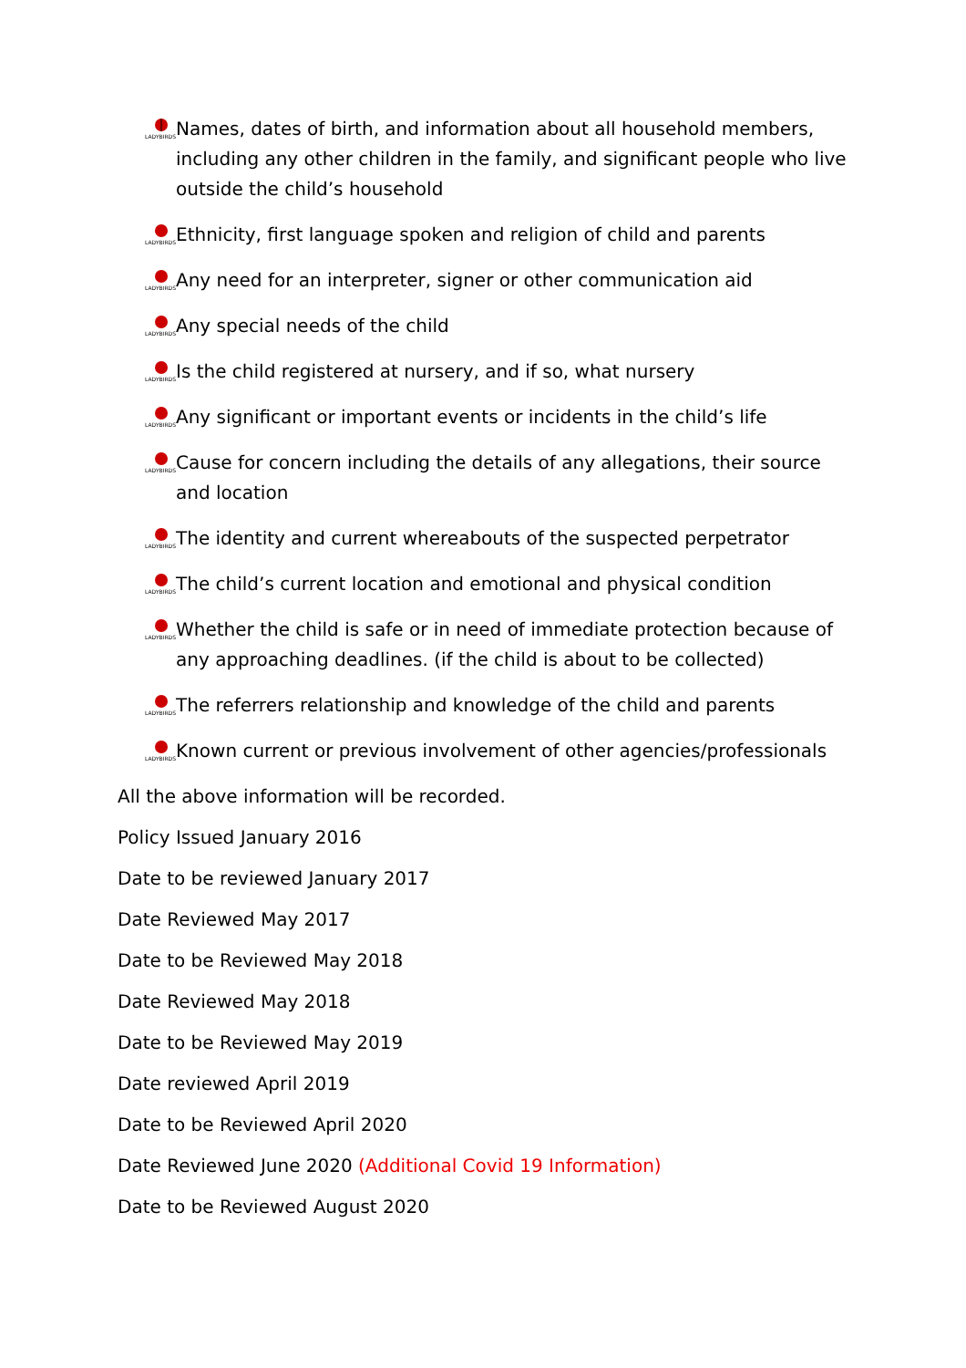LADYBIRDS
Names, dates of birth, and information about all household members, including any other children in the family, and significant people who live outside the child’s household
LADYBIRDS
Ethnicity, first language spoken and religion of child and parents
LADYBIRDS
Any need for an interpreter, signer or other communication aid
LADYBIRDS
Any special needs of the child
LADYBIRDS
Is the child registered at nursery, and if so, what nursery
LADYBIRDS
Any significant or important events or incidents in the child’s life
LADYBIRDS
Cause for concern including the details of any allegations, their source and location
LADYBIRDS
The identity and current whereabouts of the suspected perpetrator
LADYBIRDS
The child’s current location and emotional and physical condition
LADYBIRDS
Whether the child is safe or in need of immediate protection because of any approaching deadlines. (if the child is about to be collected)
LADYBIRDS
The referrers relationship and knowledge of the child and parents
LADYBIRDS
Known current or previous involvement of other agencies/professionals
All the above information will be recorded.
Policy Issued January 2016
Date to be reviewed January 2017
Date Reviewed May 2017
Date to be Reviewed May 2018
Date Reviewed May 2018
Date to be Reviewed May 2019
Date reviewed April 2019
Date to be Reviewed April 2020
Date Reviewed June 2020 (Additional Covid 19 Information)
Date to be Reviewed August 2020